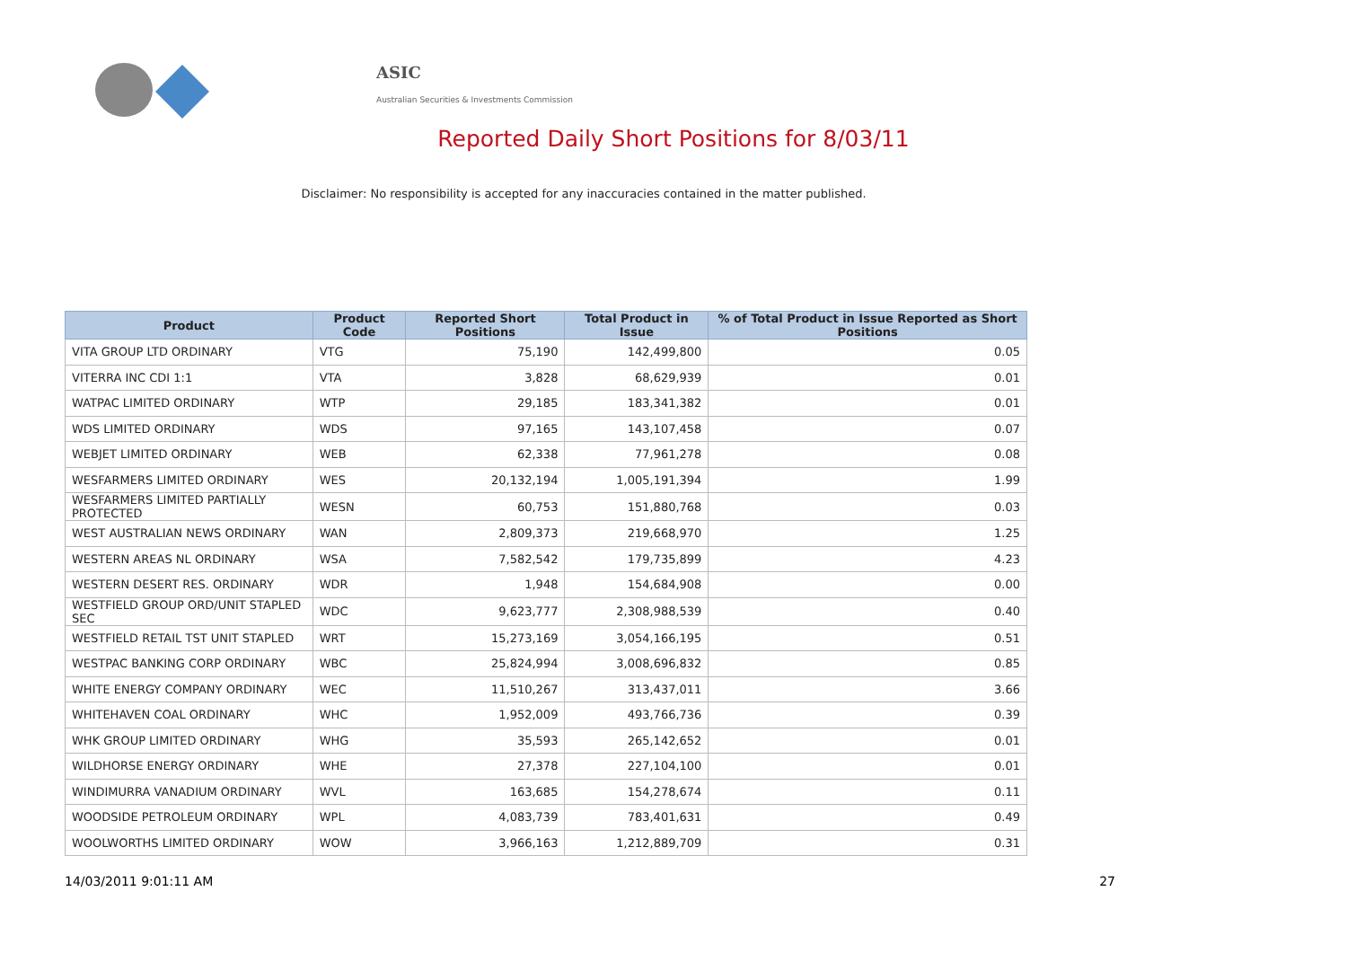ASIC
Australian Securities & Investments Commission
Reported Daily Short Positions for 8/03/11
Disclaimer: No responsibility is accepted for any inaccuracies contained in the matter published.
| Product | Product Code | Reported Short Positions | Total Product in Issue | % of Total Product in Issue Reported as Short Positions |
| --- | --- | --- | --- | --- |
| VITA GROUP LTD ORDINARY | VTG | 75,190 | 142,499,800 | 0.05 |
| VITERRA INC CDI 1:1 | VTA | 3,828 | 68,629,939 | 0.01 |
| WATPAC LIMITED ORDINARY | WTP | 29,185 | 183,341,382 | 0.01 |
| WDS LIMITED ORDINARY | WDS | 97,165 | 143,107,458 | 0.07 |
| WEBJET LIMITED ORDINARY | WEB | 62,338 | 77,961,278 | 0.08 |
| WESFARMERS LIMITED ORDINARY | WES | 20,132,194 | 1,005,191,394 | 1.99 |
| WESFARMERS LIMITED PARTIALLY PROTECTED | WESN | 60,753 | 151,880,768 | 0.03 |
| WEST AUSTRALIAN NEWS ORDINARY | WAN | 2,809,373 | 219,668,970 | 1.25 |
| WESTERN AREAS NL ORDINARY | WSA | 7,582,542 | 179,735,899 | 4.23 |
| WESTERN DESERT RES. ORDINARY | WDR | 1,948 | 154,684,908 | 0.00 |
| WESTFIELD GROUP ORD/UNIT STAPLED SEC | WDC | 9,623,777 | 2,308,988,539 | 0.40 |
| WESTFIELD RETAIL TST UNIT STAPLED | WRT | 15,273,169 | 3,054,166,195 | 0.51 |
| WESTPAC BANKING CORP ORDINARY | WBC | 25,824,994 | 3,008,696,832 | 0.85 |
| WHITE ENERGY COMPANY ORDINARY | WEC | 11,510,267 | 313,437,011 | 3.66 |
| WHITEHAVEN COAL ORDINARY | WHC | 1,952,009 | 493,766,736 | 0.39 |
| WHK GROUP LIMITED ORDINARY | WHG | 35,593 | 265,142,652 | 0.01 |
| WILDHORSE ENERGY ORDINARY | WHE | 27,378 | 227,104,100 | 0.01 |
| WINDIMURRA VANADIUM ORDINARY | WVL | 163,685 | 154,278,674 | 0.11 |
| WOODSIDE PETROLEUM ORDINARY | WPL | 4,083,739 | 783,401,631 | 0.49 |
| WOOLWORTHS LIMITED ORDINARY | WOW | 3,966,163 | 1,212,889,709 | 0.31 |
14/03/2011 9:01:11 AM 27